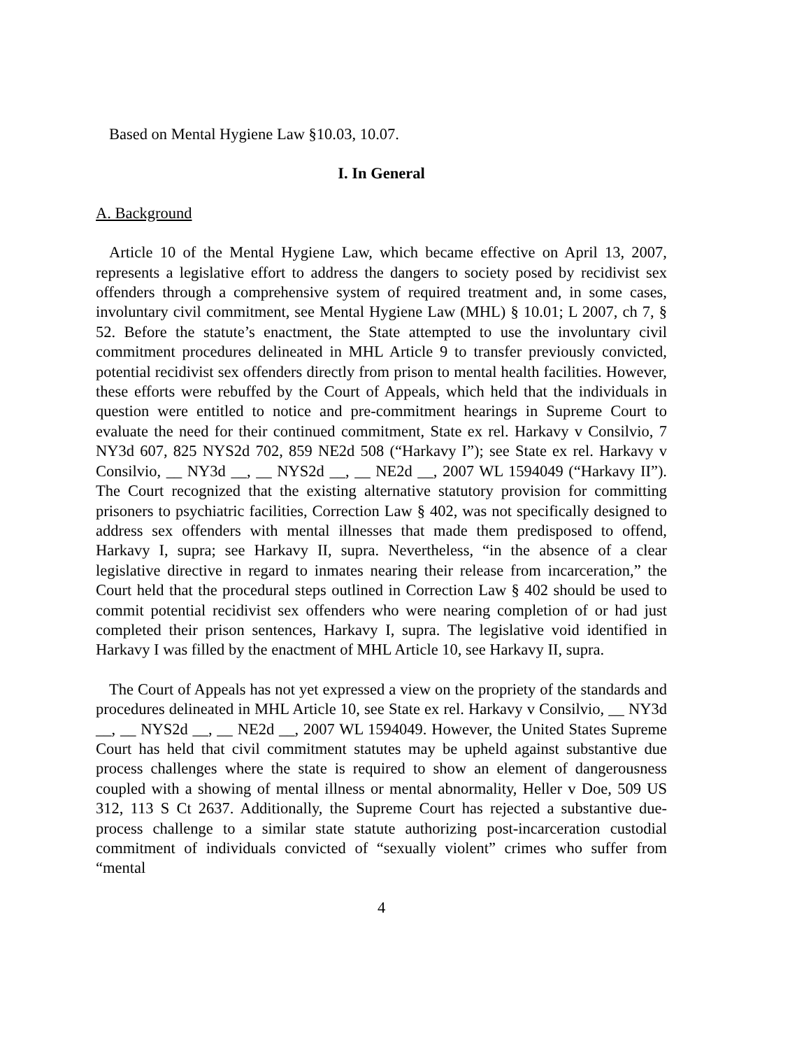Based on Mental Hygiene Law §10.03, 10.07.
I. In General
A. Background
Article 10 of the Mental Hygiene Law, which became effective on April 13, 2007, represents a legislative effort to address the dangers to society posed by recidivist sex offenders through a comprehensive system of required treatment and, in some cases, involuntary civil commitment, see Mental Hygiene Law (MHL) § 10.01; L 2007, ch 7, § 52. Before the statute’s enactment, the State attempted to use the involuntary civil commitment procedures delineated in MHL Article 9 to transfer previously convicted, potential recidivist sex offenders directly from prison to mental health facilities. However, these efforts were rebuffed by the Court of Appeals, which held that the individuals in question were entitled to notice and pre-commitment hearings in Supreme Court to evaluate the need for their continued commitment, State ex rel. Harkavy v Consilvio, 7 NY3d 607, 825 NYS2d 702, 859 NE2d 508 (“Harkavy I”); see State ex rel. Harkavy v Consilvio, __ NY3d __, __ NYS2d __, __ NE2d __, 2007 WL 1594049 (“Harkavy II”). The Court recognized that the existing alternative statutory provision for committing prisoners to psychiatric facilities, Correction Law § 402, was not specifically designed to address sex offenders with mental illnesses that made them predisposed to offend, Harkavy I, supra; see Harkavy II, supra. Nevertheless, “in the absence of a clear legislative directive in regard to inmates nearing their release from incarceration,” the Court held that the procedural steps outlined in Correction Law § 402 should be used to commit potential recidivist sex offenders who were nearing completion of or had just completed their prison sentences, Harkavy I, supra. The legislative void identified in Harkavy I was filled by the enactment of MHL Article 10, see Harkavy II, supra.
The Court of Appeals has not yet expressed a view on the propriety of the standards and procedures delineated in MHL Article 10, see State ex rel. Harkavy v Consilvio, __ NY3d __, __ NYS2d __, __ NE2d __, 2007 WL 1594049. However, the United States Supreme Court has held that civil commitment statutes may be upheld against substantive due process challenges where the state is required to show an element of dangerousness coupled with a showing of mental illness or mental abnormality, Heller v Doe, 509 US 312, 113 S Ct 2637. Additionally, the Supreme Court has rejected a substantive due-process challenge to a similar state statute authorizing post-incarceration custodial commitment of individuals convicted of “sexually violent” crimes who suffer from “mental
4